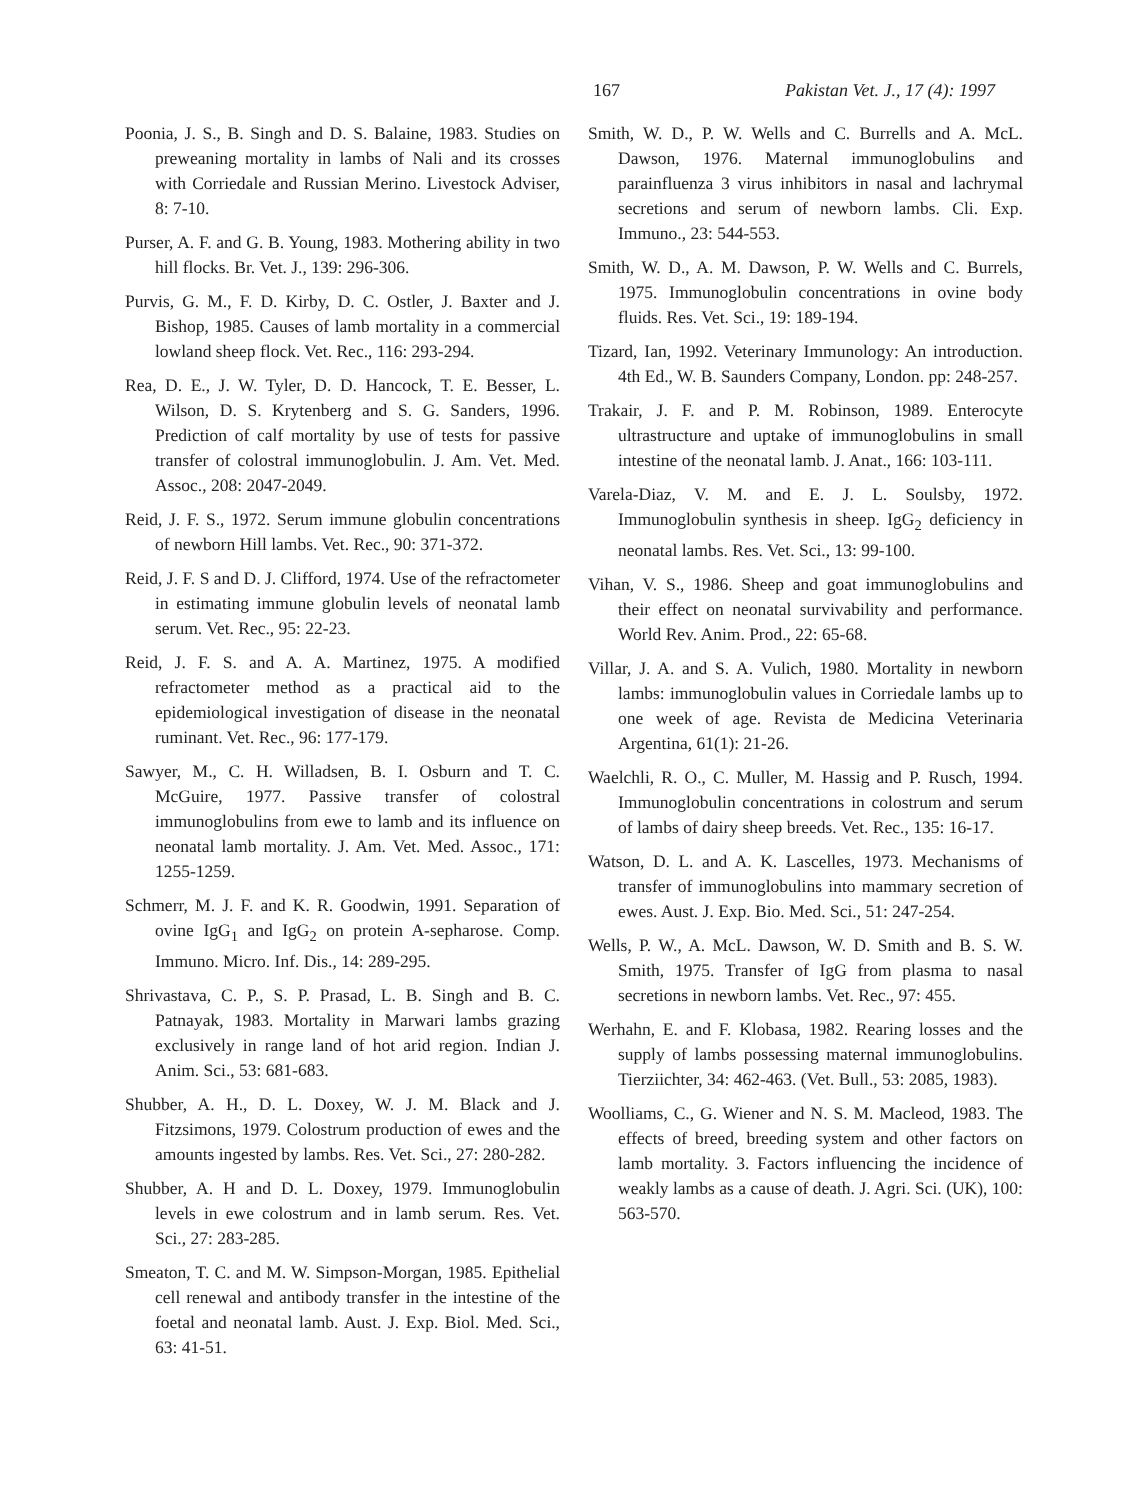167 Pakistan Vet. J., 17 (4): 1997
Poonia, J. S., B. Singh and D. S. Balaine, 1983. Studies on preweaning mortality in lambs of Nali and its crosses with Corriedale and Russian Merino. Livestock Adviser, 8: 7-10.
Purser, A. F. and G. B. Young, 1983. Mothering ability in two hill flocks. Br. Vet. J., 139: 296-306.
Purvis, G. M., F. D. Kirby, D. C. Ostler, J. Baxter and J. Bishop, 1985. Causes of lamb mortality in a commercial lowland sheep flock. Vet. Rec., 116: 293-294.
Rea, D. E., J. W. Tyler, D. D. Hancock, T. E. Besser, L. Wilson, D. S. Krytenberg and S. G. Sanders, 1996. Prediction of calf mortality by use of tests for passive transfer of colostral immunoglobulin. J. Am. Vet. Med. Assoc., 208: 2047-2049.
Reid, J. F. S., 1972. Serum immune globulin concentrations of newborn Hill lambs. Vet. Rec., 90: 371-372.
Reid, J. F. S and D. J. Clifford, 1974. Use of the refractometer in estimating immune globulin levels of neonatal lamb serum. Vet. Rec., 95: 22-23.
Reid, J. F. S. and A. A. Martinez, 1975. A modified refractometer method as a practical aid to the epidemiological investigation of disease in the neonatal ruminant. Vet. Rec., 96: 177-179.
Sawyer, M., C. H. Willadsen, B. I. Osburn and T. C. McGuire, 1977. Passive transfer of colostral immunoglobulins from ewe to lamb and its influence on neonatal lamb mortality. J. Am. Vet. Med. Assoc., 171: 1255-1259.
Schmerr, M. J. F. and K. R. Goodwin, 1991. Separation of ovine IgG<sub>1</sub> and IgG<sub>2</sub> on protein A-sepharose. Comp. Immuno. Micro. Inf. Dis., 14: 289-295.
Shrivastava, C. P., S. P. Prasad, L. B. Singh and B. C. Patnayak, 1983. Mortality in Marwari lambs grazing exclusively in range land of hot arid region. Indian J. Anim. Sci., 53: 681-683.
Shubber, A. H., D. L. Doxey, W. J. M. Black and J. Fitzsimons, 1979. Colostrum production of ewes and the amounts ingested by lambs. Res. Vet. Sci., 27: 280-282.
Shubber, A. H and D. L. Doxey, 1979. Immunoglobulin levels in ewe colostrum and in lamb serum. Res. Vet. Sci., 27: 283-285.
Smeaton, T. C. and M. W. Simpson-Morgan, 1985. Epithelial cell renewal and antibody transfer in the intestine of the foetal and neonatal lamb. Aust. J. Exp. Biol. Med. Sci., 63: 41-51.
Smith, W. D., P. W. Wells and C. Burrells and A. McL. Dawson, 1976. Maternal immunoglobulins and parainfluenza 3 virus inhibitors in nasal and lachrymal secretions and serum of newborn lambs. Cli. Exp. Immuno., 23: 544-553.
Smith, W. D., A. M. Dawson, P. W. Wells and C. Burrels, 1975. Immunoglobulin concentrations in ovine body fluids. Res. Vet. Sci., 19: 189-194.
Tizard, Ian, 1992. Veterinary Immunology: An introduction. 4th Ed., W. B. Saunders Company, London. pp: 248-257.
Trakair, J. F. and P. M. Robinson, 1989. Enterocyte ultrastructure and uptake of immunoglobulins in small intestine of the neonatal lamb. J. Anat., 166: 103-111.
Varela-Diaz, V. M. and E. J. L. Soulsby, 1972. Immunoglobulin synthesis in sheep. IgG<sub>2</sub> deficiency in neonatal lambs. Res. Vet. Sci., 13: 99-100.
Vihan, V. S., 1986. Sheep and goat immunoglobulins and their effect on neonatal survivability and performance. World Rev. Anim. Prod., 22: 65-68.
Villar, J. A. and S. A. Vulich, 1980. Mortality in newborn lambs: immunoglobulin values in Corriedale lambs up to one week of age. Revista de Medicina Veterinaria Argentina, 61(1): 21-26.
Waelchli, R. O., C. Muller, M. Hassig and P. Rusch, 1994. Immunoglobulin concentrations in colostrum and serum of lambs of dairy sheep breeds. Vet. Rec., 135: 16-17.
Watson, D. L. and A. K. Lascelles, 1973. Mechanisms of transfer of immunoglobulins into mammary secretion of ewes. Aust. J. Exp. Bio. Med. Sci., 51: 247-254.
Wells, P. W., A. McL. Dawson, W. D. Smith and B. S. W. Smith, 1975. Transfer of IgG from plasma to nasal secretions in newborn lambs. Vet. Rec., 97: 455.
Werhahn, E. and F. Klobasa, 1982. Rearing losses and the supply of lambs possessing maternal immunoglobulins. Tierziichter, 34: 462-463. (Vet. Bull., 53: 2085, 1983).
Woolliams, C., G. Wiener and N. S. M. Macleod, 1983. The effects of breed, breeding system and other factors on lamb mortality. 3. Factors influencing the incidence of weakly lambs as a cause of death. J. Agri. Sci. (UK), 100: 563-570.